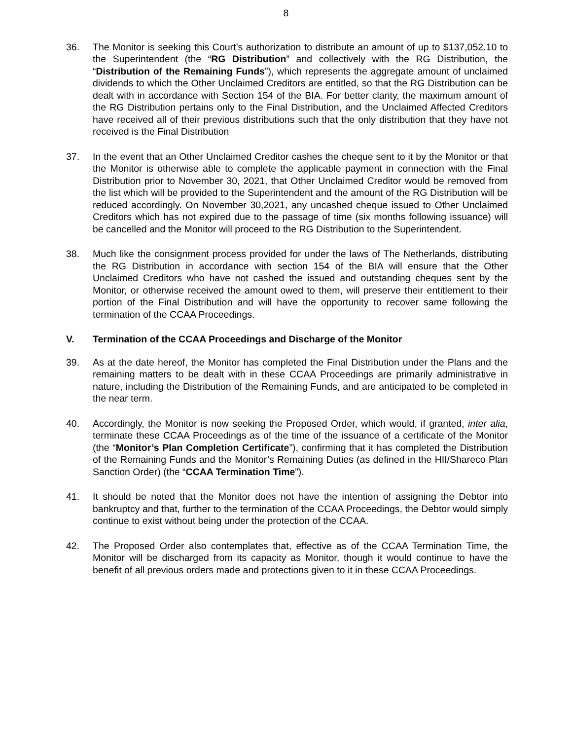8
36. The Monitor is seeking this Court’s authorization to distribute an amount of up to $137,052.10 to the Superintendent (the “RG Distribution” and collectively with the RG Distribution, the “Distribution of the Remaining Funds”), which represents the aggregate amount of unclaimed dividends to which the Other Unclaimed Creditors are entitled, so that the RG Distribution can be dealt with in accordance with Section 154 of the BIA. For better clarity, the maximum amount of the RG Distribution pertains only to the Final Distribution, and the Unclaimed Affected Creditors have received all of their previous distributions such that the only distribution that they have not received is the Final Distribution
37. In the event that an Other Unclaimed Creditor cashes the cheque sent to it by the Monitor or that the Monitor is otherwise able to complete the applicable payment in connection with the Final Distribution prior to November 30, 2021, that Other Unclaimed Creditor would be removed from the list which will be provided to the Superintendent and the amount of the RG Distribution will be reduced accordingly. On November 30,2021, any uncashed cheque issued to Other Unclaimed Creditors which has not expired due to the passage of time (six months following issuance) will be cancelled and the Monitor will proceed to the RG Distribution to the Superintendent.
38. Much like the consignment process provided for under the laws of The Netherlands, distributing the RG Distribution in accordance with section 154 of the BIA will ensure that the Other Unclaimed Creditors who have not cashed the issued and outstanding cheques sent by the Monitor, or otherwise received the amount owed to them, will preserve their entitlement to their portion of the Final Distribution and will have the opportunity to recover same following the termination of the CCAA Proceedings.
V. Termination of the CCAA Proceedings and Discharge of the Monitor
39. As at the date hereof, the Monitor has completed the Final Distribution under the Plans and the remaining matters to be dealt with in these CCAA Proceedings are primarily administrative in nature, including the Distribution of the Remaining Funds, and are anticipated to be completed in the near term.
40. Accordingly, the Monitor is now seeking the Proposed Order, which would, if granted, inter alia, terminate these CCAA Proceedings as of the time of the issuance of a certificate of the Monitor (the “Monitor’s Plan Completion Certificate”), confirming that it has completed the Distribution of the Remaining Funds and the Monitor’s Remaining Duties (as defined in the HII/Shareco Plan Sanction Order) (the “CCAA Termination Time”).
41. It should be noted that the Monitor does not have the intention of assigning the Debtor into bankruptcy and that, further to the termination of the CCAA Proceedings, the Debtor would simply continue to exist without being under the protection of the CCAA.
42. The Proposed Order also contemplates that, effective as of the CCAA Termination Time, the Monitor will be discharged from its capacity as Monitor, though it would continue to have the benefit of all previous orders made and protections given to it in these CCAA Proceedings.